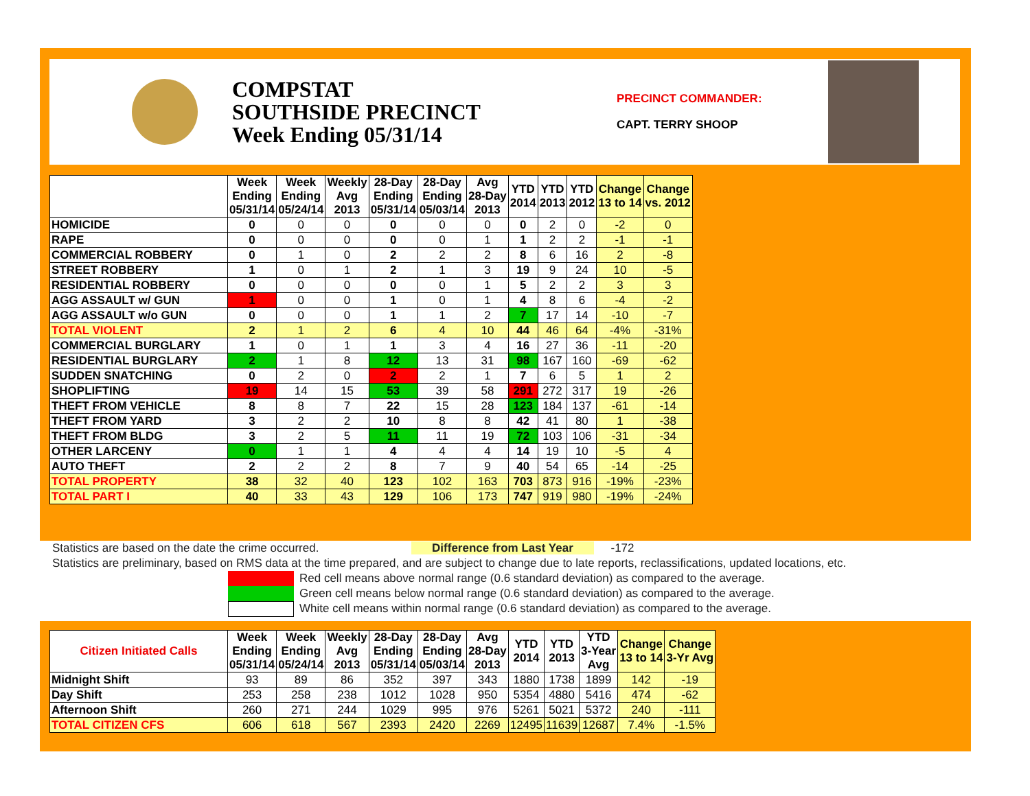COMPSTAT
SOUTHSIDE PRECINCT
Week Ending 05/31/14
PRECINCT COMMANDER:
CAPT. TERRY SHOOP
| | Week Ending 05/31/14 | Week Ending 05/24/14 | Weekly Avg 2013 | 28-Day Ending 05/31/14 | 28-Day Ending 05/03/14 | Avg 28-Day 2013 | YTD 2014 | YTD 2013 | YTD 2012 | Change 13 to 14 | Change vs. 2012 |
| --- | --- | --- | --- | --- | --- | --- | --- | --- | --- | --- | --- |
| HOMICIDE | 0 | 0 | 0 | 0 | 0 | 0 | 0 | 2 | 0 | -2 | 0 |
| RAPE | 0 | 0 | 0 | 0 | 0 | 1 | 1 | 2 | 2 | -1 | -1 |
| COMMERCIAL ROBBERY | 0 | 1 | 0 | 2 | 2 | 2 | 8 | 6 | 16 | 2 | -8 |
| STREET ROBBERY | 1 | 0 | 1 | 2 | 1 | 3 | 19 | 9 | 24 | 10 | -5 |
| RESIDENTIAL ROBBERY | 0 | 0 | 0 | 0 | 0 | 1 | 5 | 2 | 2 | 3 | 3 |
| AGG ASSAULT w/ GUN | 1 | 0 | 0 | 1 | 0 | 1 | 4 | 8 | 6 | -4 | -2 |
| AGG ASSAULT w/o GUN | 0 | 0 | 0 | 1 | 1 | 2 | 7 | 17 | 14 | -10 | -7 |
| TOTAL VIOLENT | 2 | 1 | 2 | 6 | 4 | 10 | 44 | 46 | 64 | -4% | -31% |
| COMMERCIAL BURGLARY | 1 | 0 | 1 | 1 | 3 | 4 | 16 | 27 | 36 | -11 | -20 |
| RESIDENTIAL BURGLARY | 2 | 1 | 8 | 12 | 13 | 31 | 98 | 167 | 160 | -69 | -62 |
| SUDDEN SNATCHING | 0 | 2 | 0 | 2 | 2 | 1 | 7 | 6 | 5 | 1 | 2 |
| SHOPLIFTING | 19 | 14 | 15 | 53 | 39 | 58 | 291 | 272 | 317 | 19 | -26 |
| THEFT FROM VEHICLE | 8 | 8 | 7 | 22 | 15 | 28 | 123 | 184 | 137 | -61 | -14 |
| THEFT FROM YARD | 3 | 2 | 2 | 10 | 8 | 8 | 42 | 41 | 80 | 1 | -38 |
| THEFT FROM BLDG | 3 | 2 | 5 | 11 | 11 | 19 | 72 | 103 | 106 | -31 | -34 |
| OTHER LARCENY | 0 | 1 | 1 | 4 | 4 | 4 | 14 | 19 | 10 | -5 | 4 |
| AUTO THEFT | 2 | 2 | 2 | 8 | 7 | 9 | 40 | 54 | 65 | -14 | -25 |
| TOTAL PROPERTY | 38 | 32 | 40 | 123 | 102 | 163 | 703 | 873 | 916 | -19% | -23% |
| TOTAL PART I | 40 | 33 | 43 | 129 | 106 | 173 | 747 | 919 | 980 | -19% | -24% |
Statistics are based on the date the crime occurred. Difference from Last Year -172
Statistics are preliminary, based on RMS data at the time prepared, and are subject to change due to late reports, reclassifications, updated locations, etc.
Red cell means above normal range (0.6 standard deviation) as compared to the average.
Green cell means below normal range (0.6 standard deviation) as compared to the average.
White cell means within normal range (0.6 standard deviation) as compared to the average.
| Citizen Initiated Calls | Week Ending 05/31/14 | Week Ending 05/24/14 | Weekly Avg 2013 | 28-Day Ending 05/31/14 | 28-Day Ending 05/03/14 | Avg 28-Day 2013 | YTD 2014 | YTD 2013 | YTD 3-Year Avg | Change 13 to 14 | Change 3-Yr Avg |
| --- | --- | --- | --- | --- | --- | --- | --- | --- | --- | --- | --- |
| Midnight Shift | 93 | 89 | 86 | 352 | 397 | 343 | 1880 | 1738 | 1899 | 142 | -19 |
| Day Shift | 253 | 258 | 238 | 1012 | 1028 | 950 | 5354 | 4880 | 5416 | 474 | -62 |
| Afternoon Shift | 260 | 271 | 244 | 1029 | 995 | 976 | 5261 | 5021 | 5372 | 240 | -111 |
| TOTAL CITIZEN CFS | 606 | 618 | 567 | 2393 | 2420 | 2269 | 12495 | 11639 | 12687 | 7.4% | -1.5% |